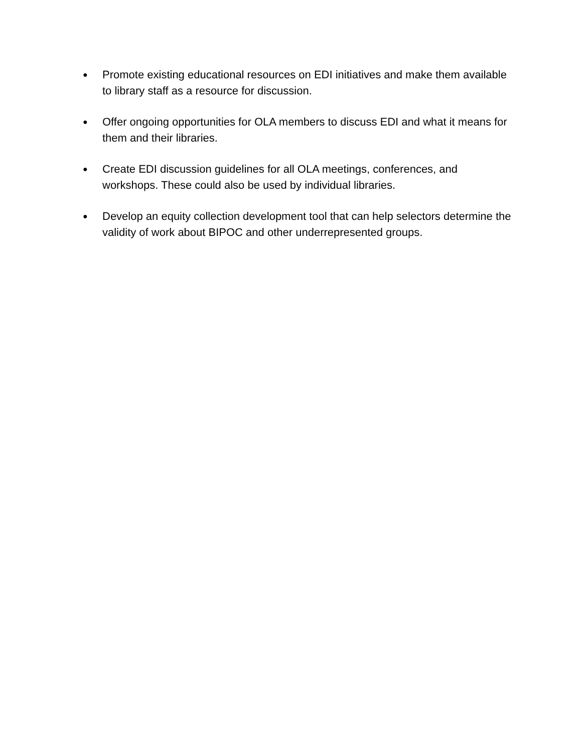● Promote existing educational resources on EDI initiatives and make them available to library staff as a resource for discussion.
● Offer ongoing opportunities for OLA members to discuss EDI and what it means for them and their libraries.
● Create EDI discussion guidelines for all OLA meetings, conferences, and workshops. These could also be used by individual libraries.
● Develop an equity collection development tool that can help selectors determine the validity of work about BIPOC and other underrepresented groups.